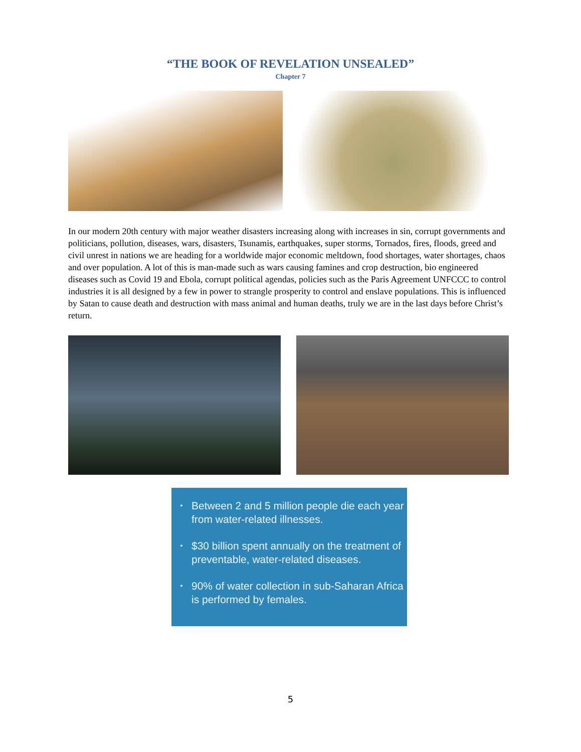“THE BOOK OF REVELATION UNSEALED”
Chapter 7
In our modern 20th century with major weather disasters increasing along with increases in sin, corrupt governments and politicians, pollution, diseases, wars, disasters, Tsunamis, earthquakes, super storms, Tornados, fires, floods, greed and civil unrest in nations we are heading for a worldwide major economic meltdown, food shortages, water shortages, chaos and over population. A lot of this is man-made such as wars causing famines and crop destruction, bio engineered diseases such as Covid 19 and Ebola, corrupt political agendas, policies such as the Paris Agreement UNFCCC to control industries it is all designed by a few in power to strangle prosperity to control and enslave populations. This is influenced by Satan to cause death and destruction with mass animal and human deaths, truly we are in the last days before Christ’s return.
• Between 2 and 5 million people die each year from water-related illnesses.
• $30 billion spent annually on the treatment of preventable, water-related diseases.
• 90% of water collection in sub-Saharan Africa is performed by females.
5